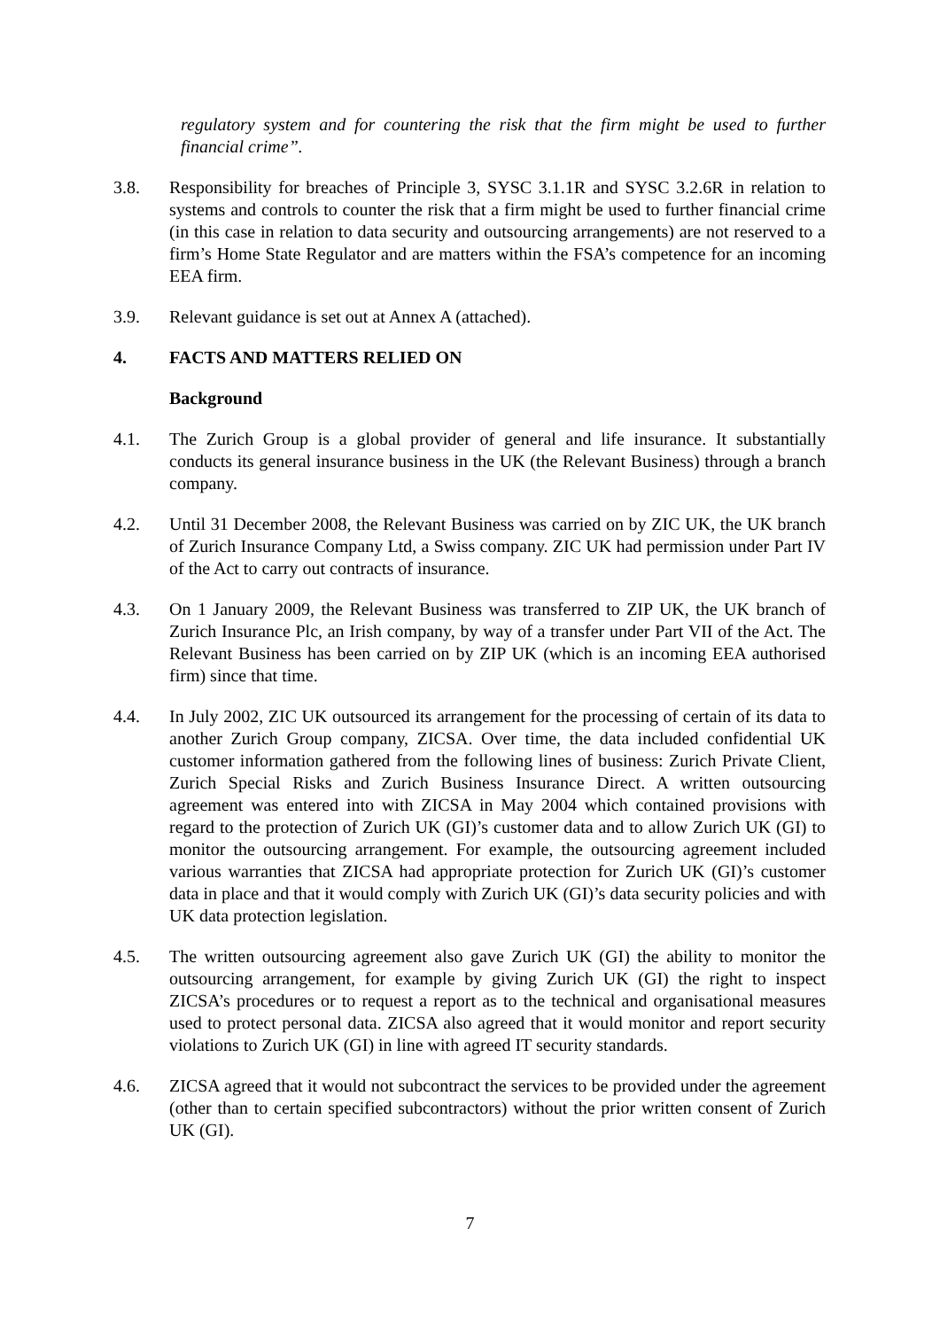regulatory system and for countering the risk that the firm might be used to further financial crime”.
3.8. Responsibility for breaches of Principle 3, SYSC 3.1.1R and SYSC 3.2.6R in relation to systems and controls to counter the risk that a firm might be used to further financial crime (in this case in relation to data security and outsourcing arrangements) are not reserved to a firm’s Home State Regulator and are matters within the FSA’s competence for an incoming EEA firm.
3.9. Relevant guidance is set out at Annex A (attached).
4. FACTS AND MATTERS RELIED ON
Background
4.1. The Zurich Group is a global provider of general and life insurance. It substantially conducts its general insurance business in the UK (the Relevant Business) through a branch company.
4.2. Until 31 December 2008, the Relevant Business was carried on by ZIC UK, the UK branch of Zurich Insurance Company Ltd, a Swiss company. ZIC UK had permission under Part IV of the Act to carry out contracts of insurance.
4.3. On 1 January 2009, the Relevant Business was transferred to ZIP UK, the UK branch of Zurich Insurance Plc, an Irish company, by way of a transfer under Part VII of the Act. The Relevant Business has been carried on by ZIP UK (which is an incoming EEA authorised firm) since that time.
4.4. In July 2002, ZIC UK outsourced its arrangement for the processing of certain of its data to another Zurich Group company, ZICSA. Over time, the data included confidential UK customer information gathered from the following lines of business: Zurich Private Client, Zurich Special Risks and Zurich Business Insurance Direct. A written outsourcing agreement was entered into with ZICSA in May 2004 which contained provisions with regard to the protection of Zurich UK (GI)’s customer data and to allow Zurich UK (GI) to monitor the outsourcing arrangement. For example, the outsourcing agreement included various warranties that ZICSA had appropriate protection for Zurich UK (GI)’s customer data in place and that it would comply with Zurich UK (GI)’s data security policies and with UK data protection legislation.
4.5. The written outsourcing agreement also gave Zurich UK (GI) the ability to monitor the outsourcing arrangement, for example by giving Zurich UK (GI) the right to inspect ZICSA’s procedures or to request a report as to the technical and organisational measures used to protect personal data. ZICSA also agreed that it would monitor and report security violations to Zurich UK (GI) in line with agreed IT security standards.
4.6. ZICSA agreed that it would not subcontract the services to be provided under the agreement (other than to certain specified subcontractors) without the prior written consent of Zurich UK (GI).
7